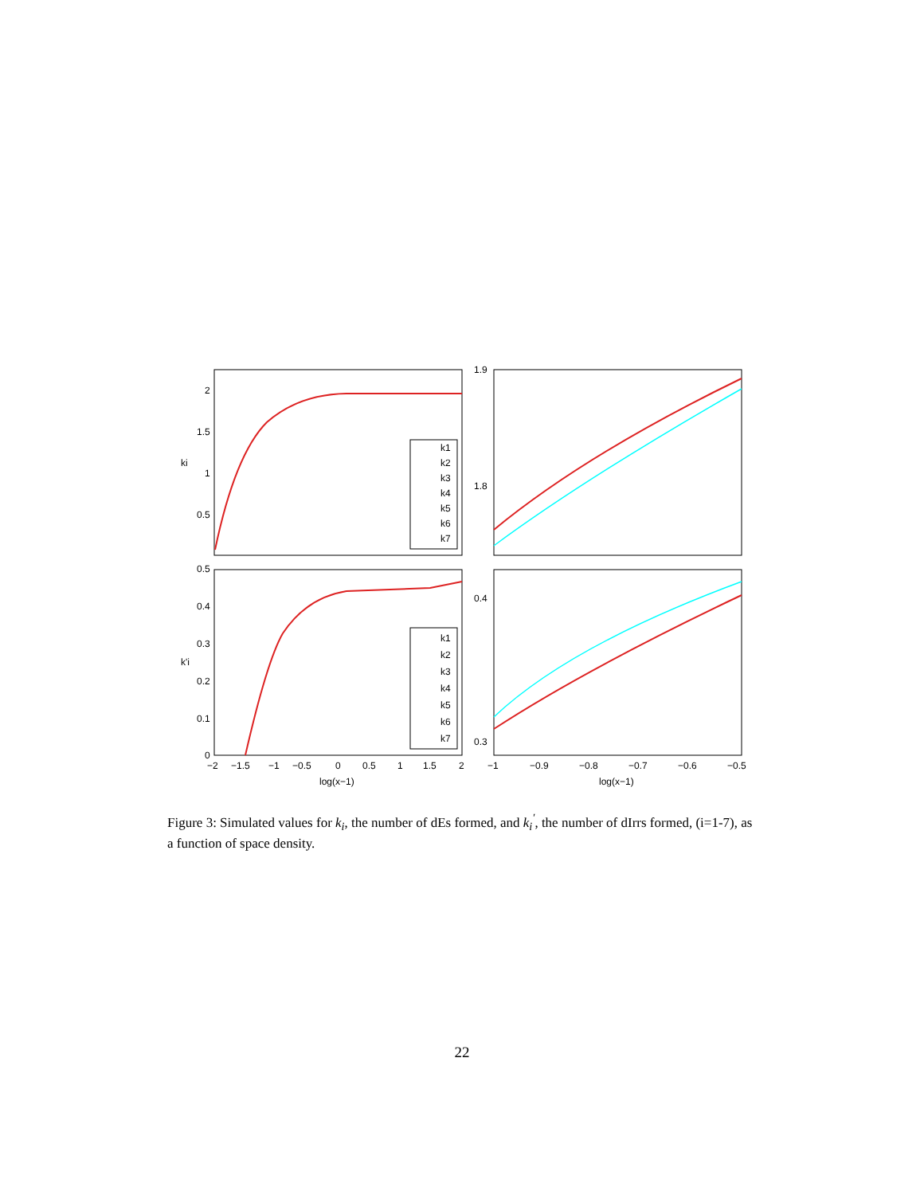k1
k2
k3
k4
k5
k6
k7
k1
k2
k3
k4
k5
k6
k7
2
1.5
1
0.5
ki
k'i
1.9
1.8
0.5
0.4
0.3
0.2
0.1
0
0.4
0.3
−2
−1.5
−1
−0.5
0
0.5
1
1.5
2
log(x−1)
−1
−0.9
−0.8
−0.7
−0.6
−0.5
log(x−1)
Figure 3: Simulated values for k<sub>i</sub>, the number of dEs formed, and k<sub>i</sub><sup>′</sup>, the number of dIrrs formed, (i=1-7), as a function of space density.
22